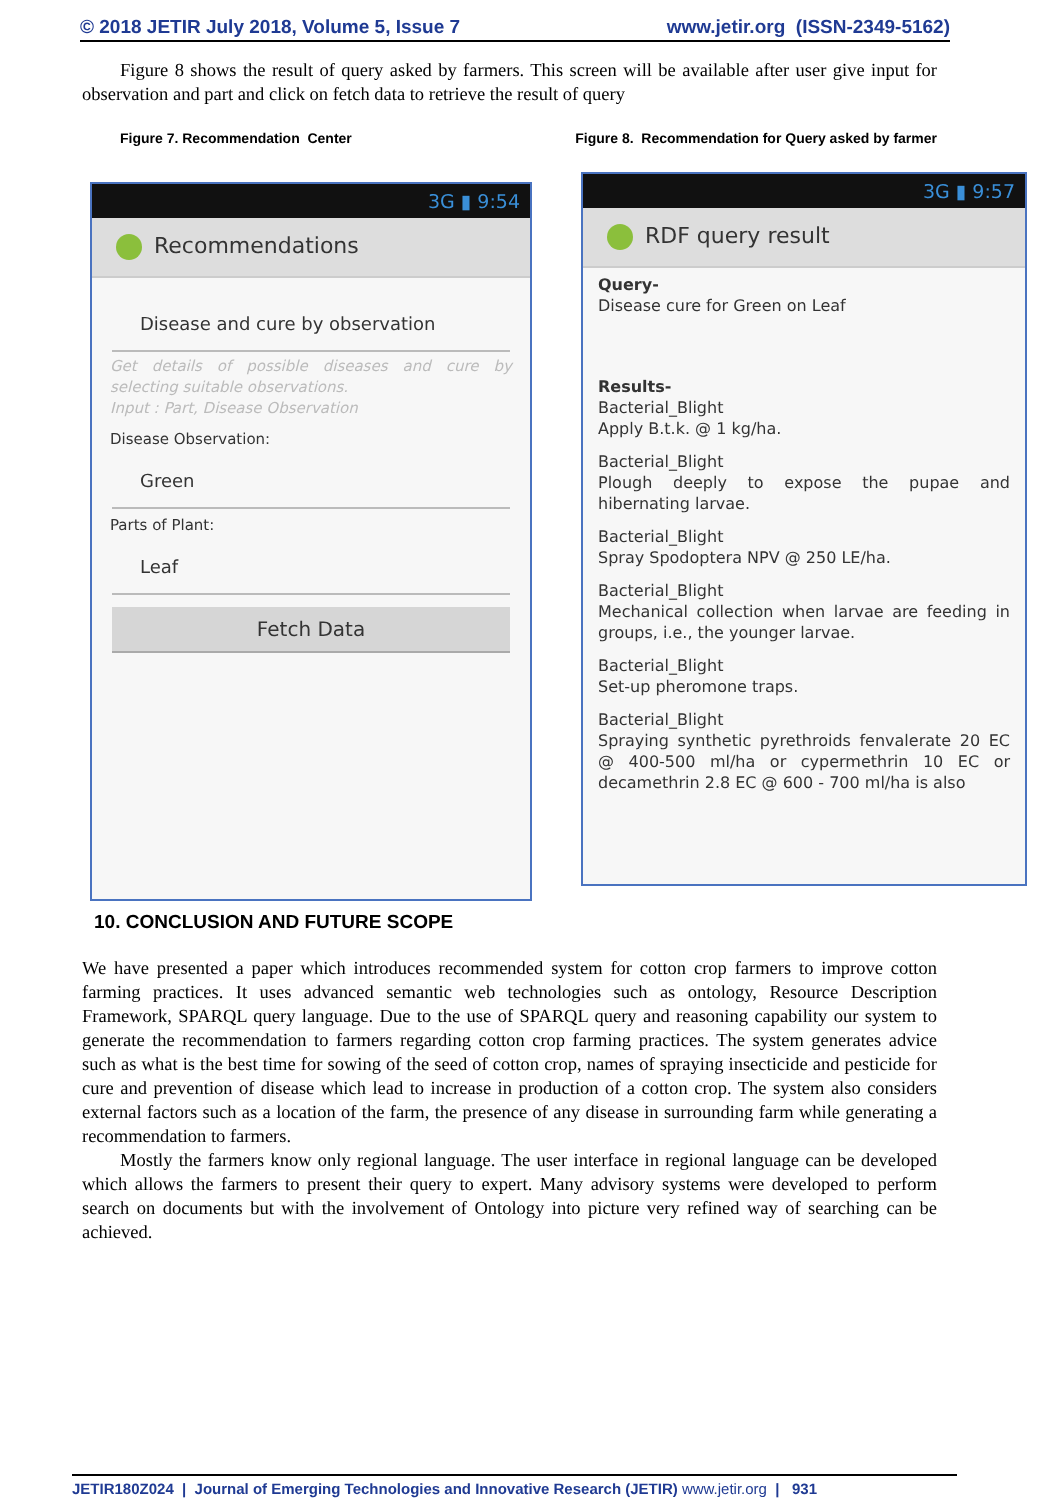© 2018 JETIR July 2018, Volume 5, Issue 7 www.jetir.org (ISSN-2349-5162)
Figure 8 shows the result of query asked by farmers. This screen will be available after user give input for observation and part and click on fetch data to retrieve the result of query
Figure 7. Recommendation Center Figure 8. Recommendation for Query asked by farmer
3G ▮ 9:54
Recommendations
Disease and cure by observation
Get details of possible diseases and cure by selecting suitable observations.
Input : Part, Disease Observation
Disease Observation:
Green
Parts of Plant:
Leaf
Fetch Data
3G ▮ 9:57
RDF query result
Query-
Disease cure for Green on Leaf
Results-
Bacterial_Blight
Apply B.t.k. @ 1 kg/ha.
Bacterial_Blight
Plough deeply to expose the pupae and hibernating larvae.
Bacterial_Blight
Spray Spodoptera NPV @ 250 LE/ha.
Bacterial_Blight
Mechanical collection when larvae are feeding in groups, i.e., the younger larvae.
Bacterial_Blight
Set-up pheromone traps.
Bacterial_Blight
Spraying synthetic pyrethroids fenvalerate 20 EC @ 400-500 ml/ha or cypermethrin 10 EC or decamethrin 2.8 EC @ 600 - 700 ml/ha is also
10. CONCLUSION AND FUTURE SCOPE
We have presented a paper which introduces recommended system for cotton crop farmers to improve cotton farming practices. It uses advanced semantic web technologies such as ontology, Resource Description Framework, SPARQL query language. Due to the use of SPARQL query and reasoning capability our system to generate the recommendation to farmers regarding cotton crop farming practices. The system generates advice such as what is the best time for sowing of the seed of cotton crop, names of spraying insecticide and pesticide for cure and prevention of disease which lead to increase in production of a cotton crop. The system also considers external factors such as a location of the farm, the presence of any disease in surrounding farm while generating a recommendation to farmers.
Mostly the farmers know only regional language. The user interface in regional language can be developed which allows the farmers to present their query to expert. Many advisory systems were developed to perform search on documents but with the involvement of Ontology into picture very refined way of searching can be achieved.
JETIR180Z024 | Journal of Emerging Technologies and Innovative Research (JETIR) www.jetir.org | 931